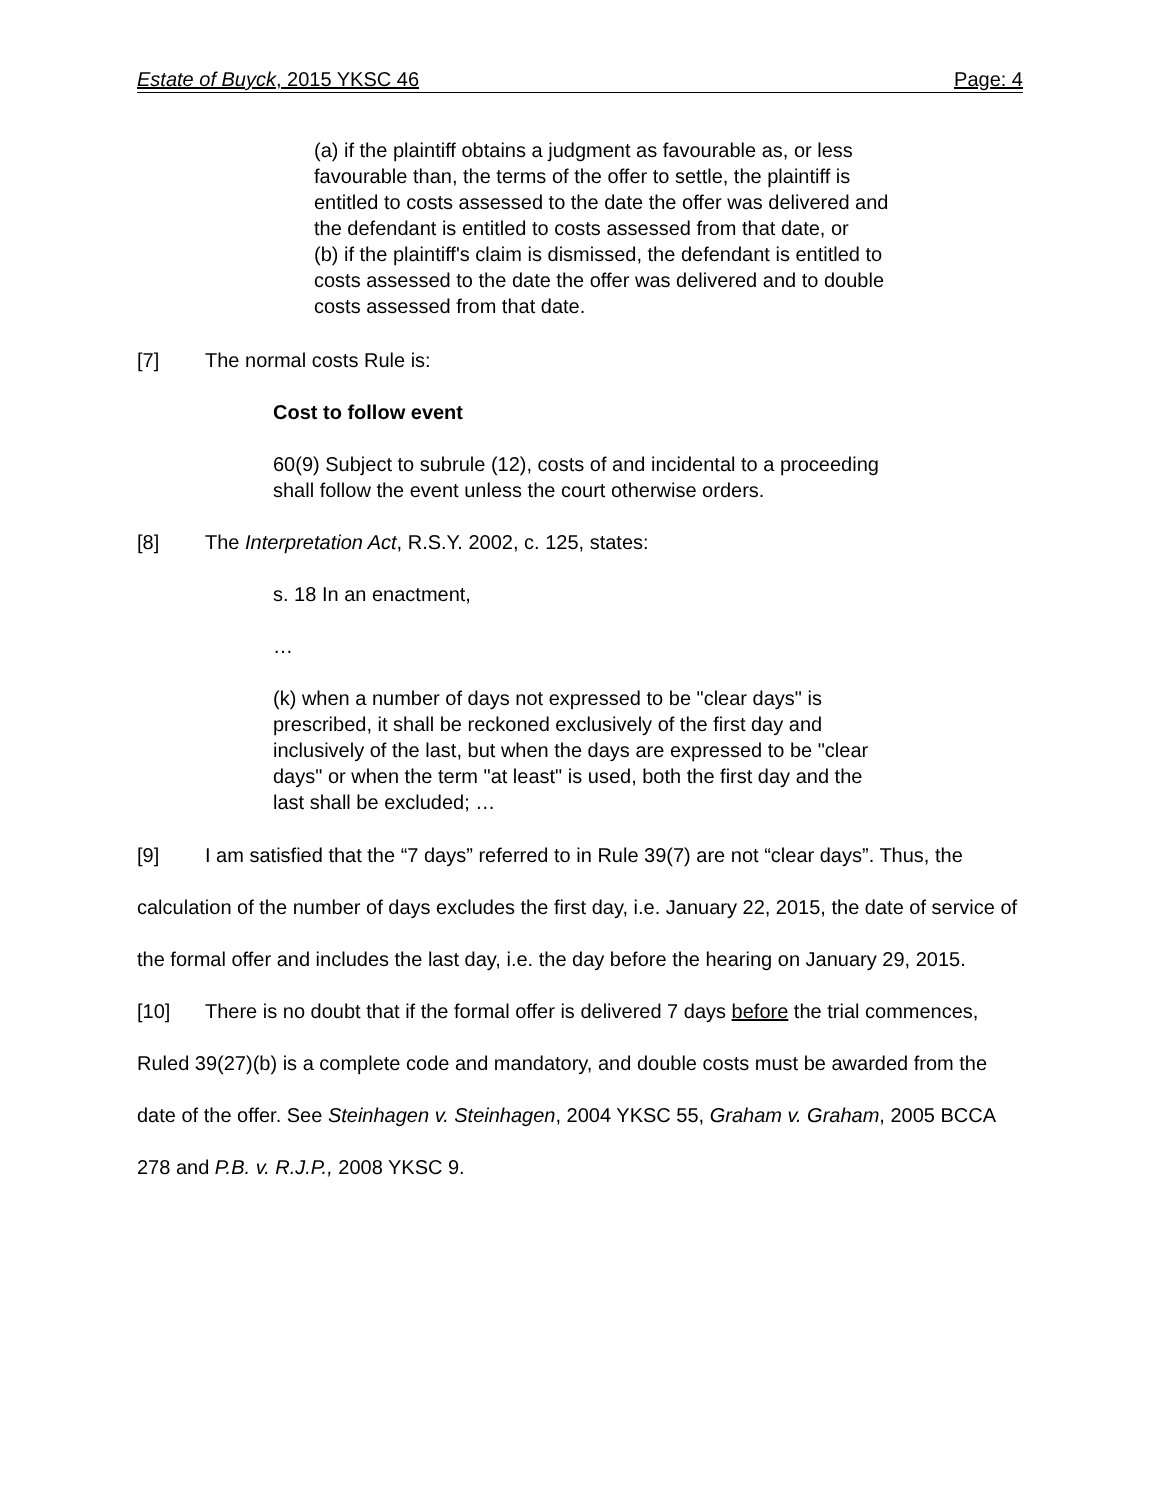Estate of Buyck, 2015 YKSC 46 Page: 4
(a) if the plaintiff obtains a judgment as favourable as, or less favourable than, the terms of the offer to settle, the plaintiff is entitled to costs assessed to the date the offer was delivered and the defendant is entitled to costs assessed from that date, or
(b) if the plaintiff's claim is dismissed, the defendant is entitled to costs assessed to the date the offer was delivered and to double costs assessed from that date.
[7] The normal costs Rule is:
Cost to follow event
60(9) Subject to subrule (12), costs of and incidental to a proceeding shall follow the event unless the court otherwise orders.
[8] The Interpretation Act, R.S.Y. 2002, c. 125, states:
s. 18 In an enactment,
…
(k) when a number of days not expressed to be "clear days" is prescribed, it shall be reckoned exclusively of the first day and inclusively of the last, but when the days are expressed to be "clear days" or when the term "at least" is used, both the first day and the last shall be excluded; …
[9] I am satisfied that the “7 days” referred to in Rule 39(7) are not “clear days”. Thus, the calculation of the number of days excludes the first day, i.e. January 22, 2015, the date of service of the formal offer and includes the last day, i.e. the day before the hearing on January 29, 2015.
[10] There is no doubt that if the formal offer is delivered 7 days before the trial commences, Ruled 39(27)(b) is a complete code and mandatory, and double costs must be awarded from the date of the offer. See Steinhagen v. Steinhagen, 2004 YKSC 55, Graham v. Graham, 2005 BCCA 278 and P.B. v. R.J.P., 2008 YKSC 9.